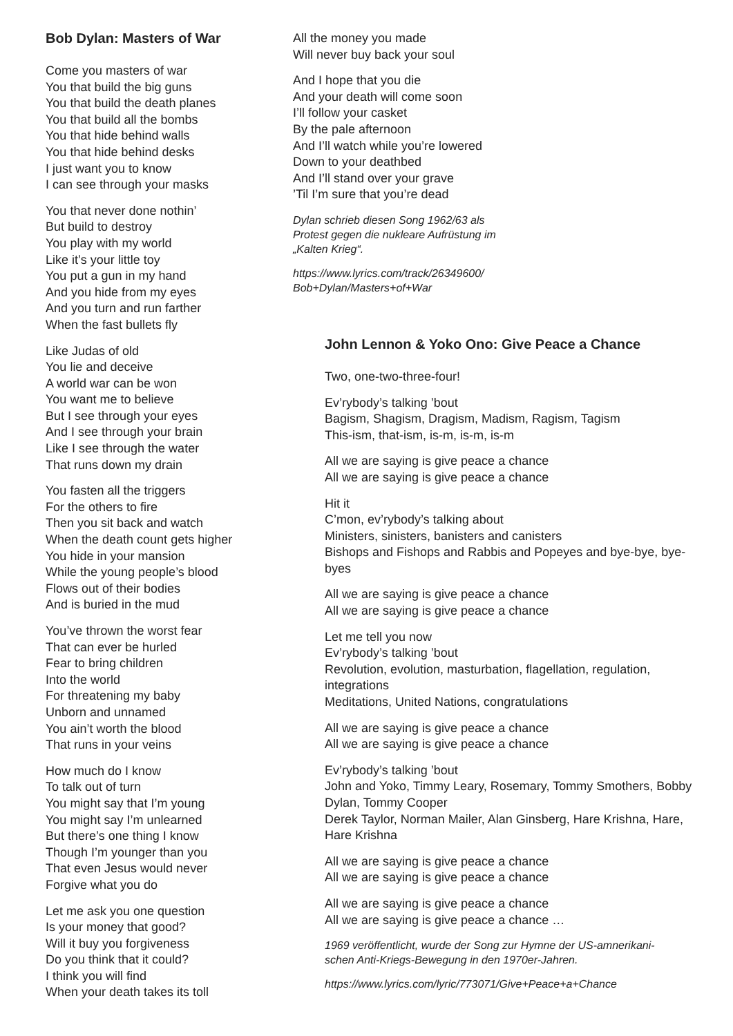Bob Dylan: Masters of War
Come you masters of war
You that build the big guns
You that build the death planes
You that build all the bombs
You that hide behind walls
You that hide behind desks
I just want you to know
I can see through your masks
You that never done nothin’
But build to destroy
You play with my world
Like it’s your little toy
You put a gun in my hand
And you hide from my eyes
And you turn and run farther
When the fast bullets fly
Like Judas of old
You lie and deceive
A world war can be won
You want me to believe
But I see through your eyes
And I see through your brain
Like I see through the water
That runs down my drain
You fasten all the triggers
For the others to fire
Then you sit back and watch
When the death count gets higher
You hide in your mansion
While the young people’s blood
Flows out of their bodies
And is buried in the mud
You’ve thrown the worst fear
That can ever be hurled
Fear to bring children
Into the world
For threatening my baby
Unborn and unnamed
You ain’t worth the blood
That runs in your veins
How much do I know
To talk out of turn
You might say that I’m young
You might say I’m unlearned
But there’s one thing I know
Though I’m younger than you
That even Jesus would never
Forgive what you do
Let me ask you one question
Is your money that good?
Will it buy you forgiveness
Do you think that it could?
I think you will find
When your death takes its toll
All the money you made
Will never buy back your soul
And I hope that you die
And your death will come soon
I’ll follow your casket
By the pale afternoon
And I’ll watch while you’re lowered
Down to your deathbed
And I’ll stand over your grave
’Til I’m sure that you’re dead
Dylan schrieb diesen Song 1962/63 als
Protest gegen die nukleare Aufrüstung im
„Kalten Krieg“.
https://www.lyrics.com/track/26349600/
Bob+Dylan/Masters+of+War
John Lennon & Yoko Ono: Give Peace a Chance
Two, one-two-three-four!
Ev’rybody’s talking ’bout
Bagism, Shagism, Dragism, Madism, Ragism, Tagism
This-ism, that-ism, is-m, is-m, is-m
All we are saying is give peace a chance
All we are saying is give peace a chance
Hit it
C’mon, ev’rybody’s talking about
Ministers, sinisters, banisters and canisters
Bishops and Fishops and Rabbis and Popeyes and bye-bye, bye-byes
All we are saying is give peace a chance
All we are saying is give peace a chance
Let me tell you now
Ev’rybody’s talking ’bout
Revolution, evolution, masturbation, flagellation, regulation, integrations
Meditations, United Nations, congratulations
All we are saying is give peace a chance
All we are saying is give peace a chance
Ev’rybody’s talking ’bout
John and Yoko, Timmy Leary, Rosemary, Tommy Smothers, Bobby Dylan, Tommy Cooper
Derek Taylor, Norman Mailer, Alan Ginsberg, Hare Krishna, Hare, Hare Krishna
All we are saying is give peace a chance
All we are saying is give peace a chance
All we are saying is give peace a chance
All we are saying is give peace a chance …
1969 veröffentlicht, wurde der Song zur Hymne der US-amnerikani-
schen Anti-Kriegs-Bewegung in den 1970er-Jahren.
https://www.lyrics.com/lyric/773071/Give+Peace+a+Chance